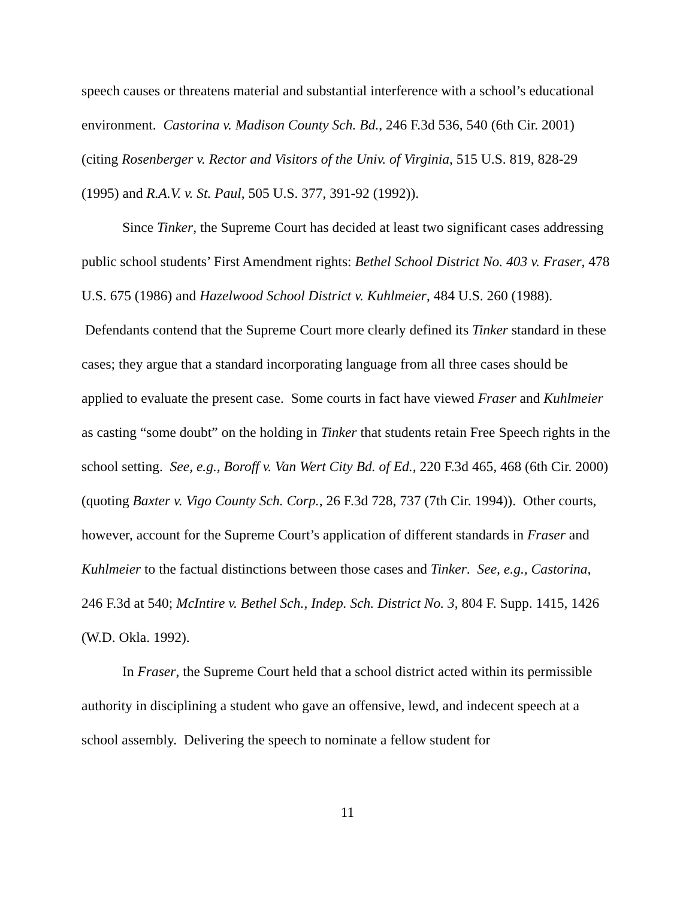speech causes or threatens material and substantial interference with a school’s educational environment. Castorina v. Madison County Sch. Bd., 246 F.3d 536, 540 (6th Cir. 2001)(citing Rosenberger v. Rector and Visitors of the Univ. of Virginia, 515 U.S. 819, 828-29 (1995) and R.A.V. v. St. Paul, 505 U.S. 377, 391-92 (1992)).
Since Tinker, the Supreme Court has decided at least two significant cases addressing public school students’ First Amendment rights: Bethel School District No. 403 v. Fraser, 478 U.S. 675 (1986) and Hazelwood School District v. Kuhlmeier, 484 U.S. 260 (1988). Defendants contend that the Supreme Court more clearly defined its Tinker standard in these cases; they argue that a standard incorporating language from all three cases should be applied to evaluate the present case. Some courts in fact have viewed Fraser and Kuhlmeier as casting “some doubt” on the holding in Tinker that students retain Free Speech rights in the school setting. See, e.g., Boroff v. Van Wert City Bd. of Ed., 220 F.3d 465, 468 (6th Cir. 2000)(quoting Baxter v. Vigo County Sch. Corp., 26 F.3d 728, 737 (7th Cir. 1994)). Other courts, however, account for the Supreme Court’s application of different standards in Fraser and Kuhlmeier to the factual distinctions between those cases and Tinker. See, e.g., Castorina, 246 F.3d at 540; McIntire v. Bethel Sch., Indep. Sch. District No. 3, 804 F. Supp. 1415, 1426 (W.D. Okla. 1992).
In Fraser, the Supreme Court held that a school district acted within its permissible authority in disciplining a student who gave an offensive, lewd, and indecent speech at a school assembly. Delivering the speech to nominate a fellow student for
11